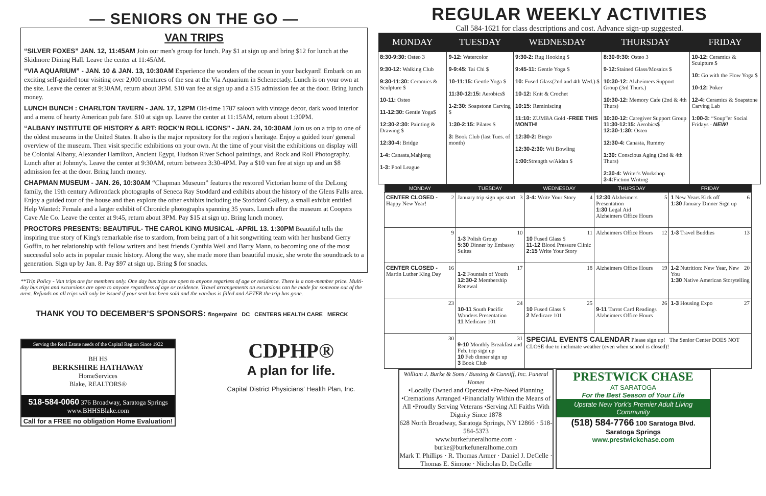— SENIORS ON THE GO —
VAN TRIPS
“SILVER FOXES” JAN. 12, 11:45AM Join our men's group for lunch. Pay $1 at sign up and bring $12 for lunch at the Skidmore Dining Hall. Leave the center at 11:45AM.
“VIA AQUARIUM” - JAN. 10 & JAN. 13, 10:30AM Experience the wonders of the ocean in your backyard! Embark on an exciting self-guided tour visiting over 2,000 creatures of the sea at the Via Aquarium in Schenectady. Lunch is on your own at the site. Leave the center at 9:30AM, return about 3PM. $10 van fee at sign up and a $15 admission fee at the door. Bring lunch money.
LUNCH BUNCH : CHARLTON TAVERN - JAN. 17, 12PM Old-time 1787 saloon with vintage decor, dark wood interior and a menu of hearty American pub fare. $10 at sign up. Leave the center at 11:15AM, return about 1:30PM.
“ALBANY INSTITUTE OF HISTORY & ART: ROCK’N ROLL ICONS” - JAN. 24, 10:30AM Join us on a trip to one of the oldest museums in the United States. It also is the major repository for the region's heritage. Enjoy a guided tour/ general overview of the museum. Then visit specific exhibitions on your own. At the time of your visit the exhibitions on display will be Colonial Albany, Alexander Hamilton, Ancient Egypt, Hudson River School paintings, and Rock and Roll Photography. Lunch after at Johnny's. Leave the center at 9:30AM, return between 3:30-4PM. Pay a $10 van fee at sign up and an $8 admission fee at the door. Bring lunch money.
CHAPMAN MUSEUM - JAN. 26, 10:30AM “Chapman Museum” features the restored Victorian home of the DeLong family, the 19th century Adirondack photographs of Seneca Ray Stoddard and exhibits about the history of the Glens Falls area. Enjoy a guided tour of the house and then explore the other exhibits including the Stoddard Gallery, a small exhibit entitled Help Wanted: Female and a larger exhibit of Chronicle photographs spanning 35 years. Lunch after the museum at Coopers Cave Ale Co. Leave the center at 9:45, return about 3PM. Pay $15 at sign up. Bring lunch money.
PROCTORS PRESENTS: BEAUTIFUL- THE CAROL KING MUSICAL -APRIL 13. 1:30PM Beautiful tells the inspiring true story of King's remarkable rise to stardom, from being part of a hit songwriting team with her husband Gerry Goffin, to her relationship with fellow writers and best friends Cynthia Weil and Barry Mann, to becoming one of the most successful solo acts in popular music history. Along the way, she made more than beautiful music, she wrote the soundtrack to a generation. Sign up by Jan. 8. Pay $97 at sign up. Bring $ for snacks.
**Trip Policy - Van trips are for members only. One day bus trips are open to anyone regarless of age or residence. There is a non-member price. Multi-day bus trips and excursions are open to anyone regardless of age or residence. Travel arrangements on excursions can be made for someone out of the area. Refunds on all trips will only be issued if your seat has been sold and the van/bus is filled and AFTER the trip has gone.
THANK YOU TO DECEMBER’S SPONSORS: fingerpaint DC CENTERS HEALTH CARE MERCK
Serving the Real Estate needs of the Capital Region Since 1922
BH HS
BERKSHIRE HATHAWAY
HomeServices
Blake, REALTORS®
518-584-0060 376 Broadway, Saratoga Springs www.BHHSBlake.com
Call for a FREE no obligation Home Evaluation!
CDPHP®
A plan for life.
Capital District Physicians’ Health Plan, Inc.
REGULAR WEEKLY ACTIVITIES
Call 584-1621 for class descriptions and cost. Advance sign-up suggested.
| MONDAY | TUESDAY | WEDNESDAY | THURSDAY | FRIDAY |
| --- | --- | --- | --- | --- |
| 8:30-9:30: Osteo 3 9:30-12: Walking Club 9:30-11:30: Ceramics & Sculpture $ 10-11: Osteo 11-12:30: Gentle Yoga$ 12:30-2:30: Painting & Drawing $ 12:30-4: Bridge 1-4: Canasta,Mahjong 1-3: Pool League | 9-12: Watercolor 9-9:45: Tai Chi $ 10-11:15: Gentle Yoga $ 11:30-12:15: Aerobics$ 1-2:30: Soapstone Carving $ 1:30-2:15: Pilates $ 3: Book Club (last Tues. of month) | 9:30-2: Rug Hooking $ 9:45-11: Gentle Yoga $ 10: Fused Glass(2nd and 4th Wed.) $ 10-12: Knit & Crochet 10:15: Reminiscing 11:10: ZUMBA Gold -FREE THIS MONTH! 12:30-2: Bingo 12:30-2:30: Wii Bowling 1:00: Strength w/Aidan $ | 8:30-9:30: Osteo 3 9-12: Stained Glass/Mosaics $ 10:30-12: Alzheimers Support Group (3rd Thurs.) 10:30-12: Memory Cafe (2nd & 4th Thurs) 10:30-12: Caregiver Support Group 11:30-12:15: Aerobics$ 12:30-1:30: Osteo 12:30-4: Canasta, Rummy 1:30: Conscious Aging (2nd & 4th Thurs) 2:30-4: Writer's Workshop 3-4: Fiction Writing | 10-12: Ceramics & Sculpture $ 10: Go with the Flow Yoga $ 10-12: Poker 12-4: Ceramics & Soapstone Carving Lab 1:00-3: “Soup”er Social Fridays - NEW! |
| MONDAY | TUESDAY | WEDNESDAY | THURSDAY | FRIDAY |
| --- | --- | --- | --- | --- |
| 2 CENTER CLOSED - Happy New Year! | 3 January trip sign ups start | 4 3-4: Write Your Story | 5 12:30 Alzheimers Presentation 1:30 Legal Aid Alzheimers Office Hours | 6 1 New Years Kick off 1:30 January Dinner Sign up |
| 9 | 10 1-3 Polish Group 5:30 Dinner by Embassy Suites | 11 10 Fused Glass $ 11-12 Blood Pressure Clinic 2:15 Write Your Story | 12 Alzheimers Office Hours | 13 1-3 Travel Buddies |
| 16 CENTER CLOSED - Martin Luther King Day | 17 1-2 Fountain of Youth 12:30-2 Membership Renewal | 18 | 19 Alzheimers Office Hours | 20 1-2 Nutrition: New Year, New You 1:30 Native American Storytelling |
| 23 | 24 10-11 South Pacific Wonders Presentation 11 Medicare 101 | 25 10 Fused Glass $ 2 Medicare 101 | 26 9-11 Tarrot Card Readings Alzheimers Office Hours | 27 1-3 Housing Expo |
| 30 | 31 9-10 Monthly Breakfast and Feb. trip sign up 10 Feb dinner sign up 3 Book Club | SPECIAL EVENTS CALENDAR Please sign up! The Senior Center DOES NOT CLOSE due to inclimate weather (even when school is closed)! | | |
William J. Burke & Sons / Bussing & Cunniff, Inc. Funeral Homes
•Locally Owned and Operated •Pre-Need Planning •Cremations Arranged •Financially Within the Means of All •Proudly Serving Veterans •Serving All Faiths With Dignity Since 1878
628 North Broadway, Saratoga Springs, NY 12866 · 518-584-5373
www.burkefuneralhome.com · burke@burkefuneralhome.com
Mark T. Phillips · R. Thomas Armer · Daniel J. DeCelle · Thomas E. Simone · Nicholas D. DeCelle
PRESTWICK CHASE
AT SARATOGA
For the Best Season of Your Life
Upstate New York's Premier Adult Living Community
(518) 584-7766 100 Saratoga Blvd. Saratoga Springs
www.prestwickchase.com